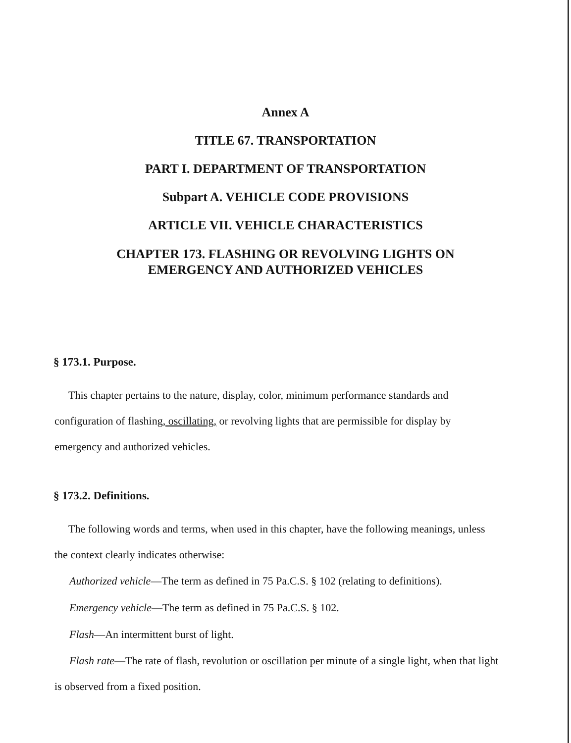Annex A
TITLE 67. TRANSPORTATION
PART I. DEPARTMENT OF TRANSPORTATION
Subpart A. VEHICLE CODE PROVISIONS
ARTICLE VII. VEHICLE CHARACTERISTICS
CHAPTER 173. FLASHING OR REVOLVING LIGHTS ON
EMERGENCY AND AUTHORIZED VEHICLES
§ 173.1. Purpose.
This chapter pertains to the nature, display, color, minimum performance standards and configuration of flashing, oscillating, or revolving lights that are permissible for display by emergency and authorized vehicles.
§ 173.2. Definitions.
The following words and terms, when used in this chapter, have the following meanings, unless the context clearly indicates otherwise:
Authorized vehicle—The term as defined in 75 Pa.C.S. § 102 (relating to definitions).
Emergency vehicle—The term as defined in 75 Pa.C.S. § 102.
Flash—An intermittent burst of light.
Flash rate—The rate of flash, revolution or oscillation per minute of a single light, when that light is observed from a fixed position.